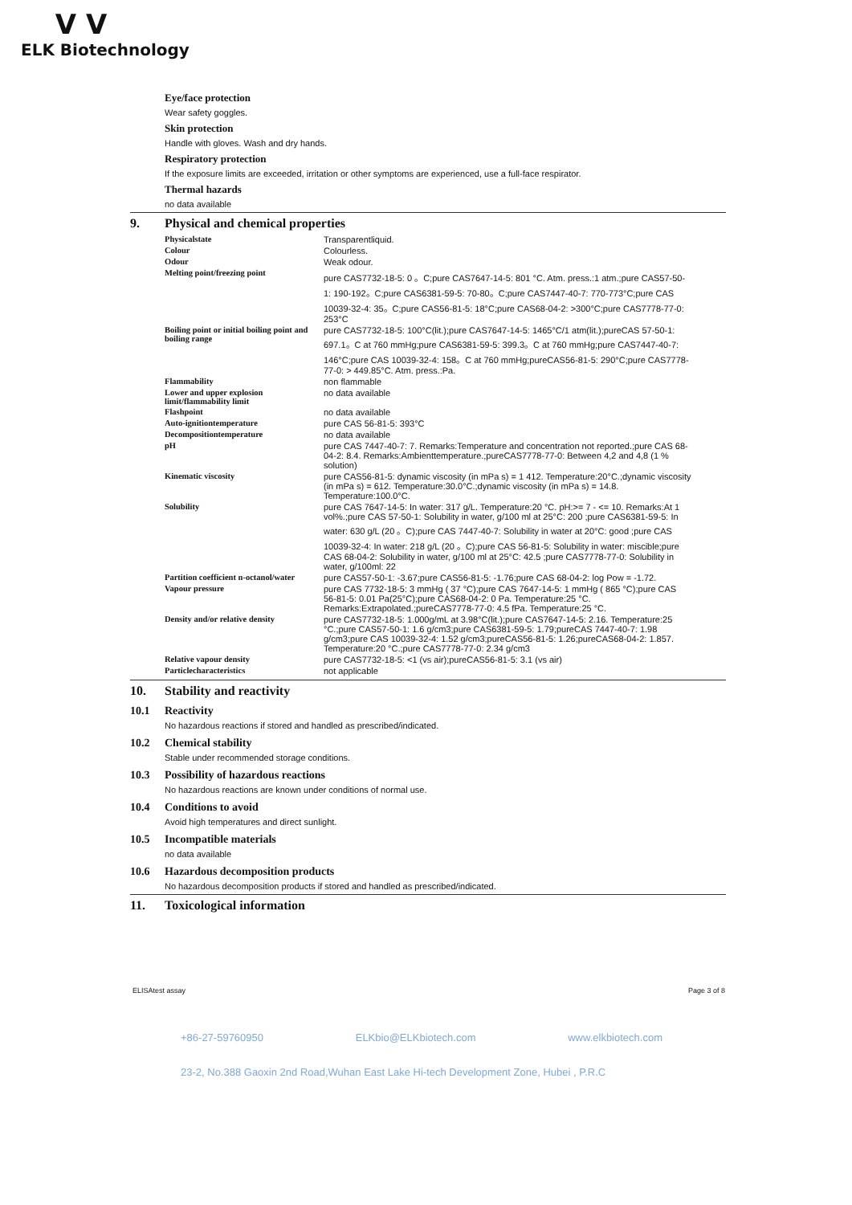ⴸ ⴸ
ELK Biotechnology
Eye/face protection
Wear safety goggles.
Skin protection
Handle with gloves. Wash and dry hands.
Respiratory protection
If the exposure limits are exceeded, irritation or other symptoms are experienced, use a full-face respirator.
Thermal hazards
no data available
9. Physical and chemical properties
| Physicalstate | Transparentliquid. |
| Colour | Colourless. |
| Odour | Weak odour. |
| Melting point/freezing point | pure CAS7732-18-5: 0 。C;pure CAS7647-14-5: 801 °C. Atm. press.:1 atm.;pure CAS57-50-1: 190-192。C;pure CAS6381-59-5: 70-80。C;pure CAS7447-40-7: 770-773°C;pure CAS 10039-32-4: 35。C;pure CAS56-81-5: 18°C;pure CAS68-04-2: >300°C;pure CAS7778-77-0: 253°C |
| Boiling point or initial boiling point and boiling range | pure CAS7732-18-5: 100°C(lit.);pure CAS7647-14-5: 1465°C/1 atm(lit.);pureCAS 57-50-1: 697.1。C at 760 mmHg;pure CAS6381-59-5: 399.3。C at 760 mmHg;pure CAS7447-40-7: 146°C;pure CAS 10039-32-4: 158。C at 760 mmHg;pureCAS56-81-5: 290°C;pure CAS7778-77-0: > 449.85°C. Atm. press.:Pa. |
| Flammability | non flammable |
| Lower and upper explosion limit/flammability limit | no data available |
| Flashpoint | no data available |
| Auto-ignitiontemperature | pure CAS 56-81-5: 393°C |
| Decompositiontemperature | no data available |
| pH | pure CAS 7447-40-7: 7. Remarks:Temperature and concentration not reported.;pure CAS 68-04-2: 8.4. Remarks:Ambienttemperature.;pureCAS7778-77-0: Between 4,2 and 4,8 (1 % solution) |
| Kinematic viscosity | pure CAS56-81-5: dynamic viscosity (in mPa s) = 1 412. Temperature:20°C.;dynamic viscosity (in mPa s) = 612. Temperature:30.0°C.;dynamic viscosity (in mPa s) = 14.8. Temperature:100.0°C. |
| Solubility | pure CAS 7647-14-5: In water: 317 g/L. Temperature:20 °C. pH:>= 7 - <= 10. Remarks:At 1 vol%.;pure CAS 57-50-1: Solubility in water, g/100 ml at 25°C: 200 ;pure CAS6381-59-5: In water: 630 g/L (20 。C);pure CAS 7447-40-7: Solubility in water at 20°C: good ;pure CAS 10039-32-4: In water: 218 g/L (20 。C);pure CAS 56-81-5: Solubility in water: miscible;pure CAS 68-04-2: Solubility in water, g/100 ml at 25°C: 42.5 ;pure CAS7778-77-0: Solubility in water, g/100ml: 22 |
| Partition coefficient n-octanol/water | pure CAS57-50-1: -3.67;pure CAS56-81-5: -1.76;pure CAS 68-04-2: log Pow = -1.72. |
| Vapour pressure | pure CAS 7732-18-5: 3 mmHg ( 37 °C);pure CAS 7647-14-5: 1 mmHg ( 865 °C);pure CAS 56-81-5: 0.01 Pa(25°C);pure CAS68-04-2: 0 Pa. Temperature:25 °C. Remarks:Extrapolated.;pureCAS7778-77-0: 4.5 fPa. Temperature:25 °C. |
| Density and/or relative density | pure CAS7732-18-5: 1.000g/mL at 3.98°C(lit.);pure CAS7647-14-5: 2.16. Temperature:25 °C.;pure CAS57-50-1: 1.6 g/cm3;pure CAS6381-59-5: 1.79;pureCAS 7447-40-7: 1.98 g/cm3;pure CAS 10039-32-4: 1.52 g/cm3;pureCAS56-81-5: 1.26;pureCAS68-04-2: 1.857. Temperature:20 °C.;pure CAS7778-77-0: 2.34 g/cm3 |
| Relative vapour density | pure CAS7732-18-5: <1 (vs air);pureCAS56-81-5: 3.1 (vs air) |
| Particlecharacteristics | not applicable |
10. Stability and reactivity
10.1 Reactivity
No hazardous reactions if stored and handled as prescribed/indicated.
10.2 Chemical stability
Stable under recommended storage conditions.
10.3 Possibility of hazardous reactions
No hazardous reactions are known under conditions of normal use.
10.4 Conditions to avoid
Avoid high temperatures and direct sunlight.
10.5 Incompatible materials
no data available
10.6 Hazardous decomposition products
No hazardous decomposition products if stored and handled as prescribed/indicated.
11. Toxicological information
ELISAtest assay Page 3 of 8
+86-27-59760950 ELKbio@ELKbiotech.com www.elkbiotech.com
23-2, No.388 Gaoxin 2nd Road,Wuhan East Lake Hi-tech Development Zone, Hubei , P.R.C